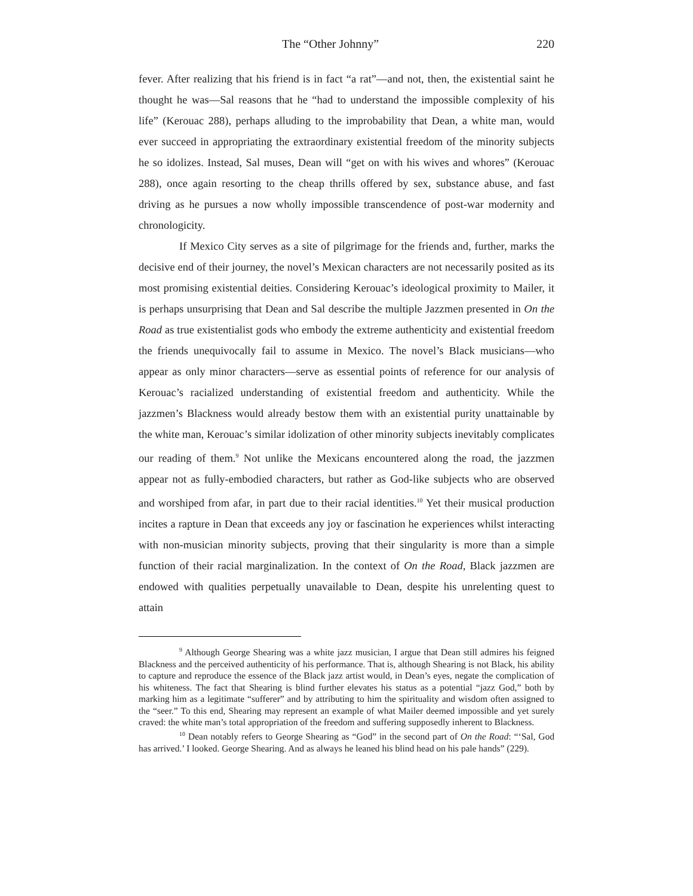The “Other Johnny” 220
fever. After realizing that his friend is in fact “a rat”—and not, then, the existential saint he thought he was—Sal reasons that he “had to understand the impossible complexity of his life” (Kerouac 288), perhaps alluding to the improbability that Dean, a white man, would ever succeed in appropriating the extraordinary existential freedom of the minority subjects he so idolizes. Instead, Sal muses, Dean will “get on with his wives and whores” (Kerouac 288), once again resorting to the cheap thrills offered by sex, substance abuse, and fast driving as he pursues a now wholly impossible transcendence of post-war modernity and chronologicity.
If Mexico City serves as a site of pilgrimage for the friends and, further, marks the decisive end of their journey, the novel’s Mexican characters are not necessarily posited as its most promising existential deities. Considering Kerouac’s ideological proximity to Mailer, it is perhaps unsurprising that Dean and Sal describe the multiple Jazzmen presented in On the Road as true existentialist gods who embody the extreme authenticity and existential freedom the friends unequivocally fail to assume in Mexico. The novel’s Black musicians—who appear as only minor characters—serve as essential points of reference for our analysis of Kerouac’s racialized understanding of existential freedom and authenticity. While the jazzmen’s Blackness would already bestow them with an existential purity unattainable by the white man, Kerouac’s similar idolization of other minority subjects inevitably complicates our reading of them.<sup>9</sup> Not unlike the Mexicans encountered along the road, the jazzmen appear not as fully-embodied characters, but rather as God-like subjects who are observed and worshiped from afar, in part due to their racial identities.<sup>10</sup> Yet their musical production incites a rapture in Dean that exceeds any joy or fascination he experiences whilst interacting with non-musician minority subjects, proving that their singularity is more than a simple function of their racial marginalization. In the context of On the Road, Black jazzmen are endowed with qualities perpetually unavailable to Dean, despite his unrelenting quest to attain
<sup>9</sup> Although George Shearing was a white jazz musician, I argue that Dean still admires his feigned Blackness and the perceived authenticity of his performance. That is, although Shearing is not Black, his ability to capture and reproduce the essence of the Black jazz artist would, in Dean’s eyes, negate the complication of his whiteness. The fact that Shearing is blind further elevates his status as a potential “jazz God,” both by marking him as a legitimate “sufferer” and by attributing to him the spirituality and wisdom often assigned to the “seer.” To this end, Shearing may represent an example of what Mailer deemed impossible and yet surely craved: the white man’s total appropriation of the freedom and suffering supposedly inherent to Blackness.
<sup>10</sup> Dean notably refers to George Shearing as “God” in the second part of On the Road: “‘Sal, God has arrived.’ I looked. George Shearing. And as always he leaned his blind head on his pale hands” (229).